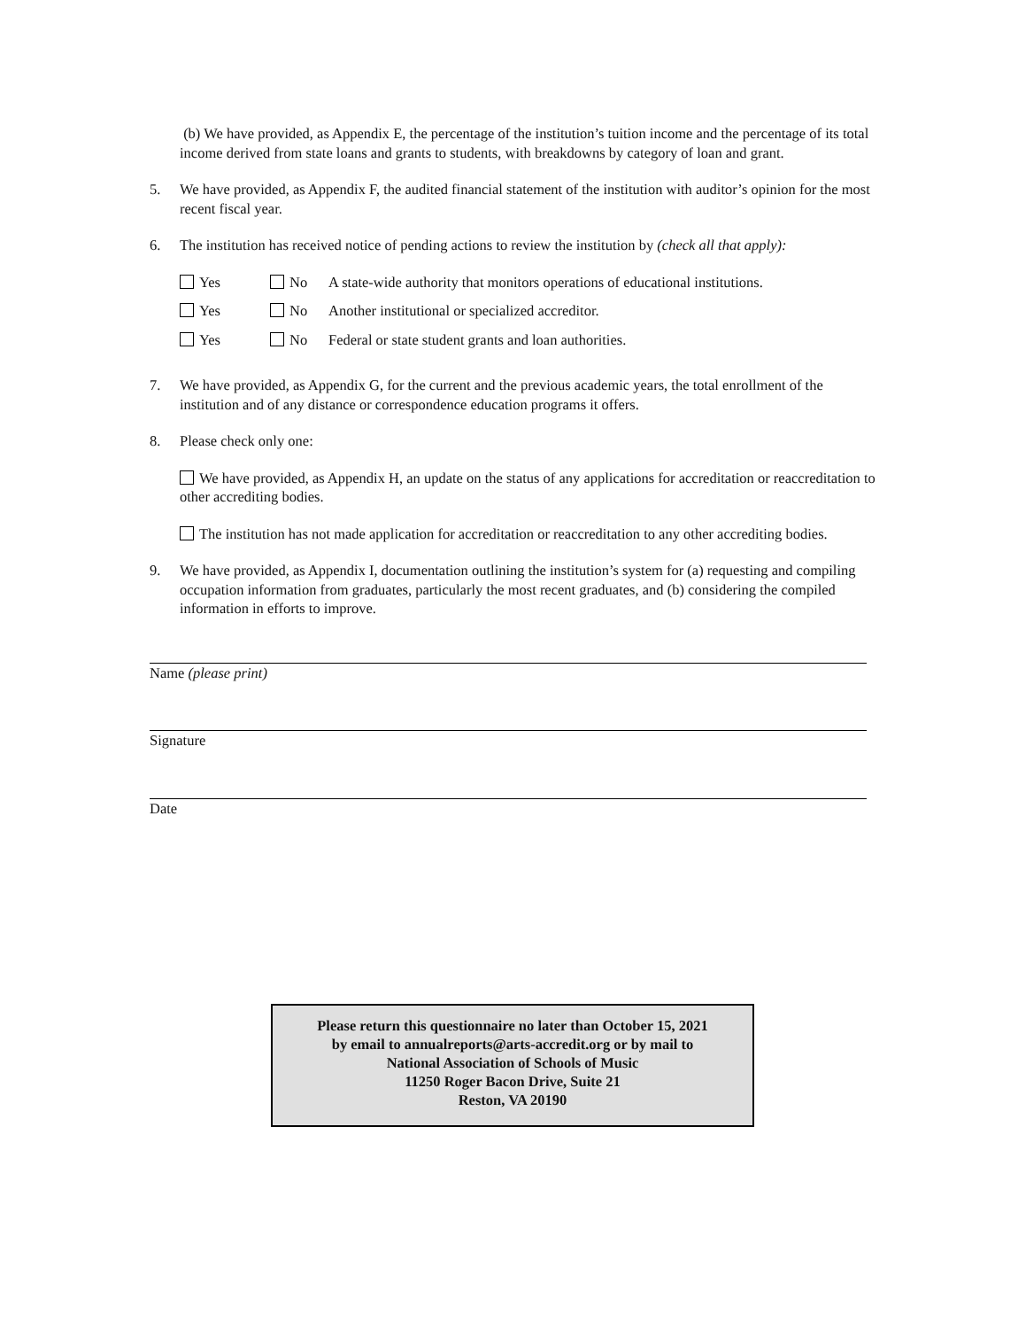(b) We have provided, as Appendix E, the percentage of the institution’s tuition income and the percentage of its total income derived from state loans and grants to students, with breakdowns by category of loan and grant.
5. We have provided, as Appendix F, the audited financial statement of the institution with auditor’s opinion for the most recent fiscal year.
6. The institution has received notice of pending actions to review the institution by (check all that apply):
Yes No A state-wide authority that monitors operations of educational institutions.
Yes No Another institutional or specialized accreditor.
Yes No Federal or state student grants and loan authorities.
7. We have provided, as Appendix G, for the current and the previous academic years, the total enrollment of the institution and of any distance or correspondence education programs it offers.
8. Please check only one:
We have provided, as Appendix H, an update on the status of any applications for accreditation or reaccreditation to other accrediting bodies.
The institution has not made application for accreditation or reaccreditation to any other accrediting bodies.
9. We have provided, as Appendix I, documentation outlining the institution’s system for (a) requesting and compiling occupation information from graduates, particularly the most recent graduates, and (b) considering the compiled information in efforts to improve.
Name (please print)
Signature
Date
Please return this questionnaire no later than October 15, 2021
by email to annualreports@arts-accredit.org or by mail to
National Association of Schools of Music
11250 Roger Bacon Drive, Suite 21
Reston, VA 20190